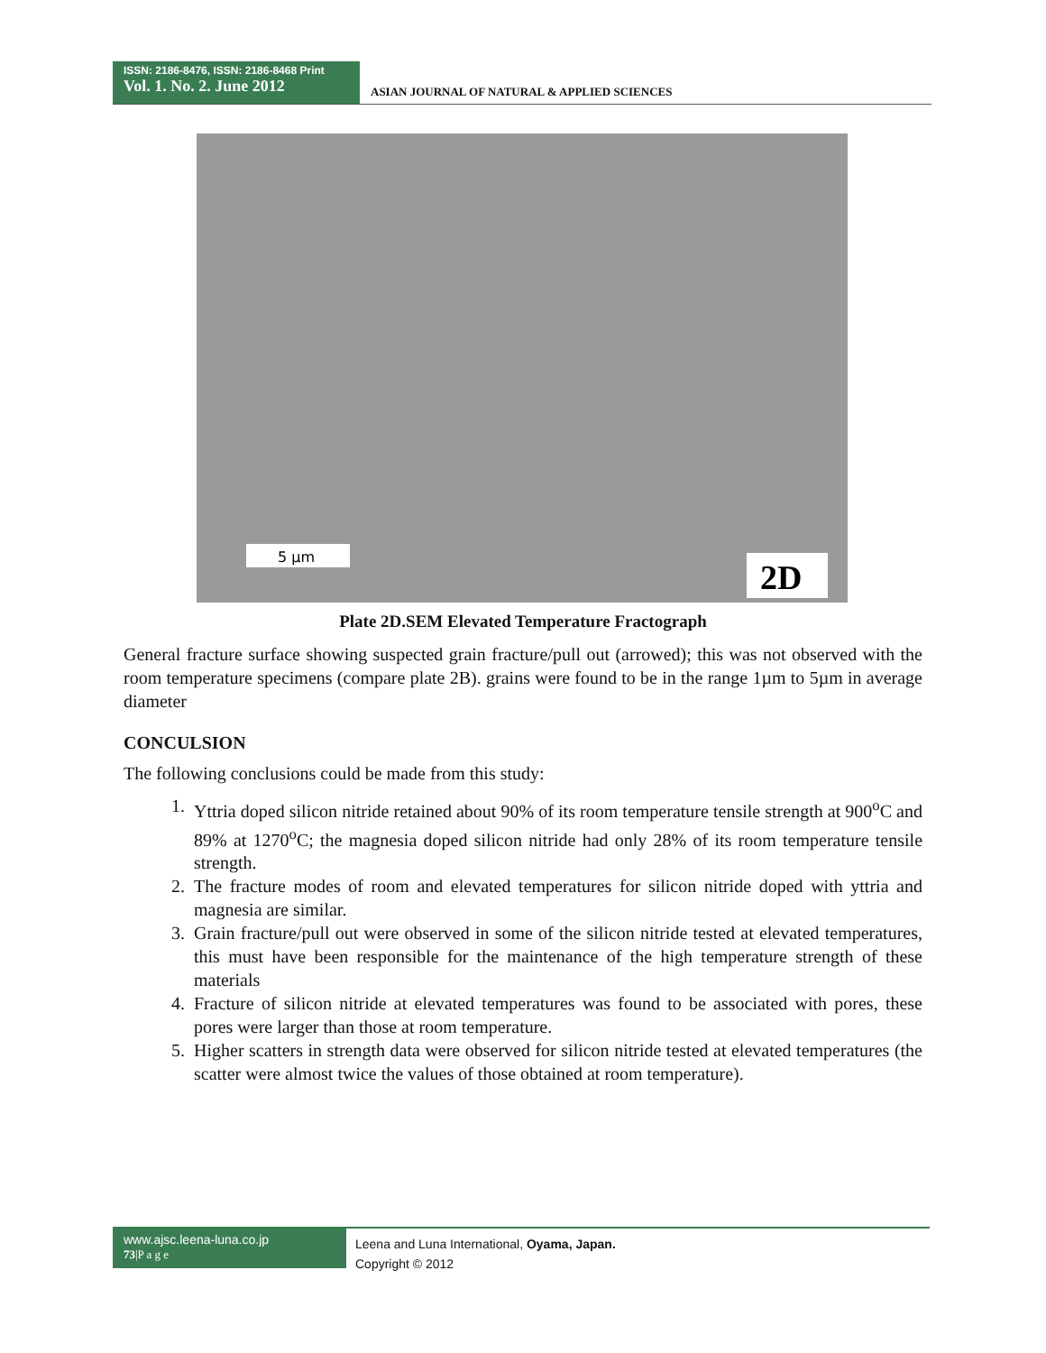ISSN: 2186-8476, ISSN: 2186-8468 Print
Vol. 1. No. 2. June 2012
ASIAN JOURNAL OF NATURAL & APPLIED SCIENCES
5 µm
2D
Plate 2D.SEM Elevated Temperature Fractograph
General fracture surface showing suspected grain fracture/pull out (arrowed); this was not observed with the room temperature specimens (compare plate 2B). grains were found to be in the range 1µm to 5µm in average diameter
CONCULSION
The following conclusions could be made from this study:
1. Yttria doped silicon nitride retained about 90% of its room temperature tensile strength at 900<sup>o</sup>C and 89% at 1270<sup>o</sup>C; the magnesia doped silicon nitride had only 28% of its room temperature tensile strength.
2. The fracture modes of room and elevated temperatures for silicon nitride doped with yttria and magnesia are similar.
3. Grain fracture/pull out were observed in some of the silicon nitride tested at elevated temperatures, this must have been responsible for the maintenance of the high temperature strength of these materials
4. Fracture of silicon nitride at elevated temperatures was found to be associated with pores, these pores were larger than those at room temperature.
5. Higher scatters in strength data were observed for silicon nitride tested at elevated temperatures (the scatter were almost twice the values of those obtained at room temperature).
www.ajsc.leena-luna.co.jp
73|P a g e
Leena and Luna International, Oyama, Japan.
Copyright © 2012